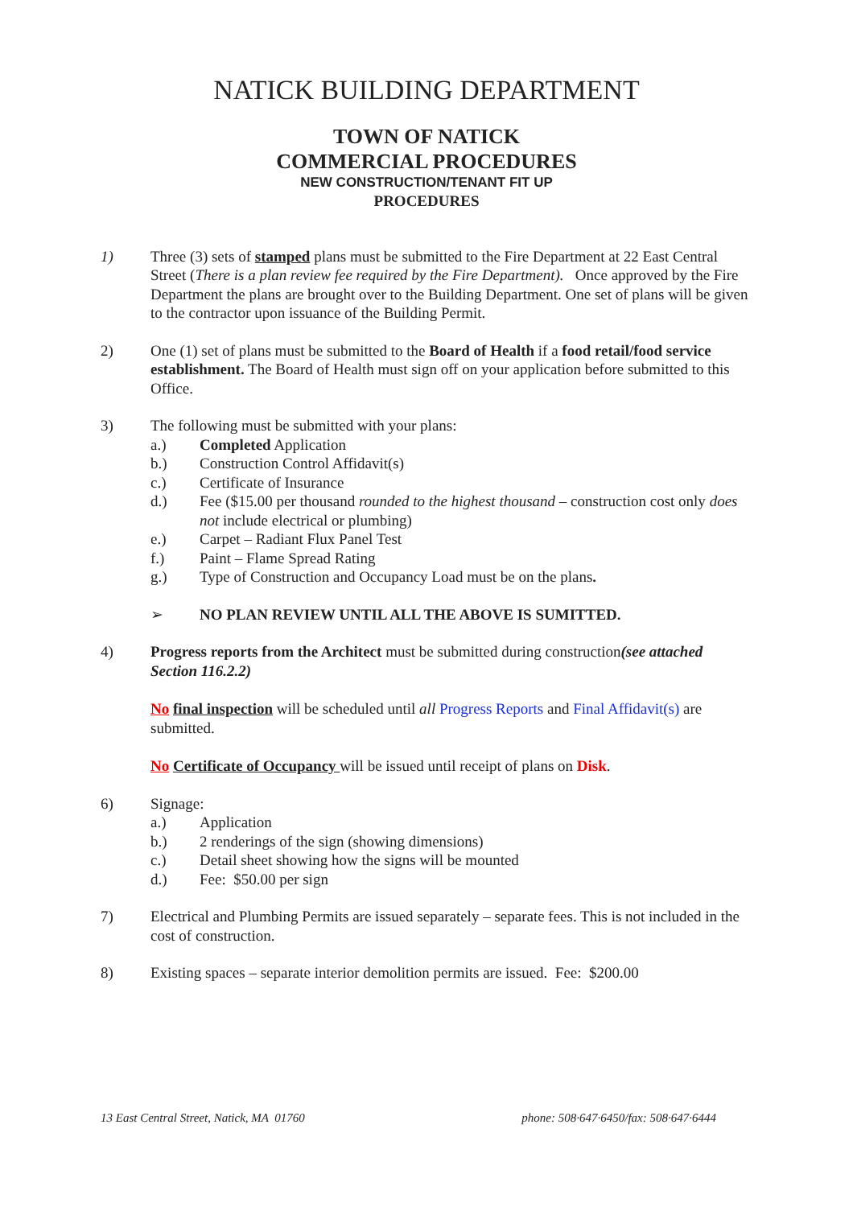NATICK BUILDING DEPARTMENT
TOWN OF NATICK
COMMERCIAL PROCEDURES
NEW CONSTRUCTION/TENANT FIT UP
PROCEDURES
1) Three (3) sets of stamped plans must be submitted to the Fire Department at 22 East Central Street (There is a plan review fee required by the Fire Department). Once approved by the Fire Department the plans are brought over to the Building Department. One set of plans will be given to the contractor upon issuance of the Building Permit.
2) One (1) set of plans must be submitted to the Board of Health if a food retail/food service establishment. The Board of Health must sign off on your application before submitted to this Office.
3) The following must be submitted with your plans:
a.) Completed Application
b.) Construction Control Affidavit(s)
c.) Certificate of Insurance
d.) Fee ($15.00 per thousand rounded to the highest thousand – construction cost only does not include electrical or plumbing)
e.) Carpet – Radiant Flux Panel Test
f.) Paint – Flame Spread Rating
g.) Type of Construction and Occupancy Load must be on the plans.
➢ NO PLAN REVIEW UNTIL ALL THE ABOVE IS SUMITTED.
4) Progress reports from the Architect must be submitted during construction(see attached Section 116.2.2)
No final inspection will be scheduled until all Progress Reports and Final Affidavit(s) are submitted.
No Certificate of Occupancy will be issued until receipt of plans on Disk.
6) Signage:
a.) Application
b.) 2 renderings of the sign (showing dimensions)
c.) Detail sheet showing how the signs will be mounted
d.) Fee: $50.00 per sign
7) Electrical and Plumbing Permits are issued separately – separate fees. This is not included in the cost of construction.
8) Existing spaces – separate interior demolition permits are issued. Fee: $200.00
13 East Central Street, Natick, MA 01760 phone: 508·647·6450/fax: 508·647·6444